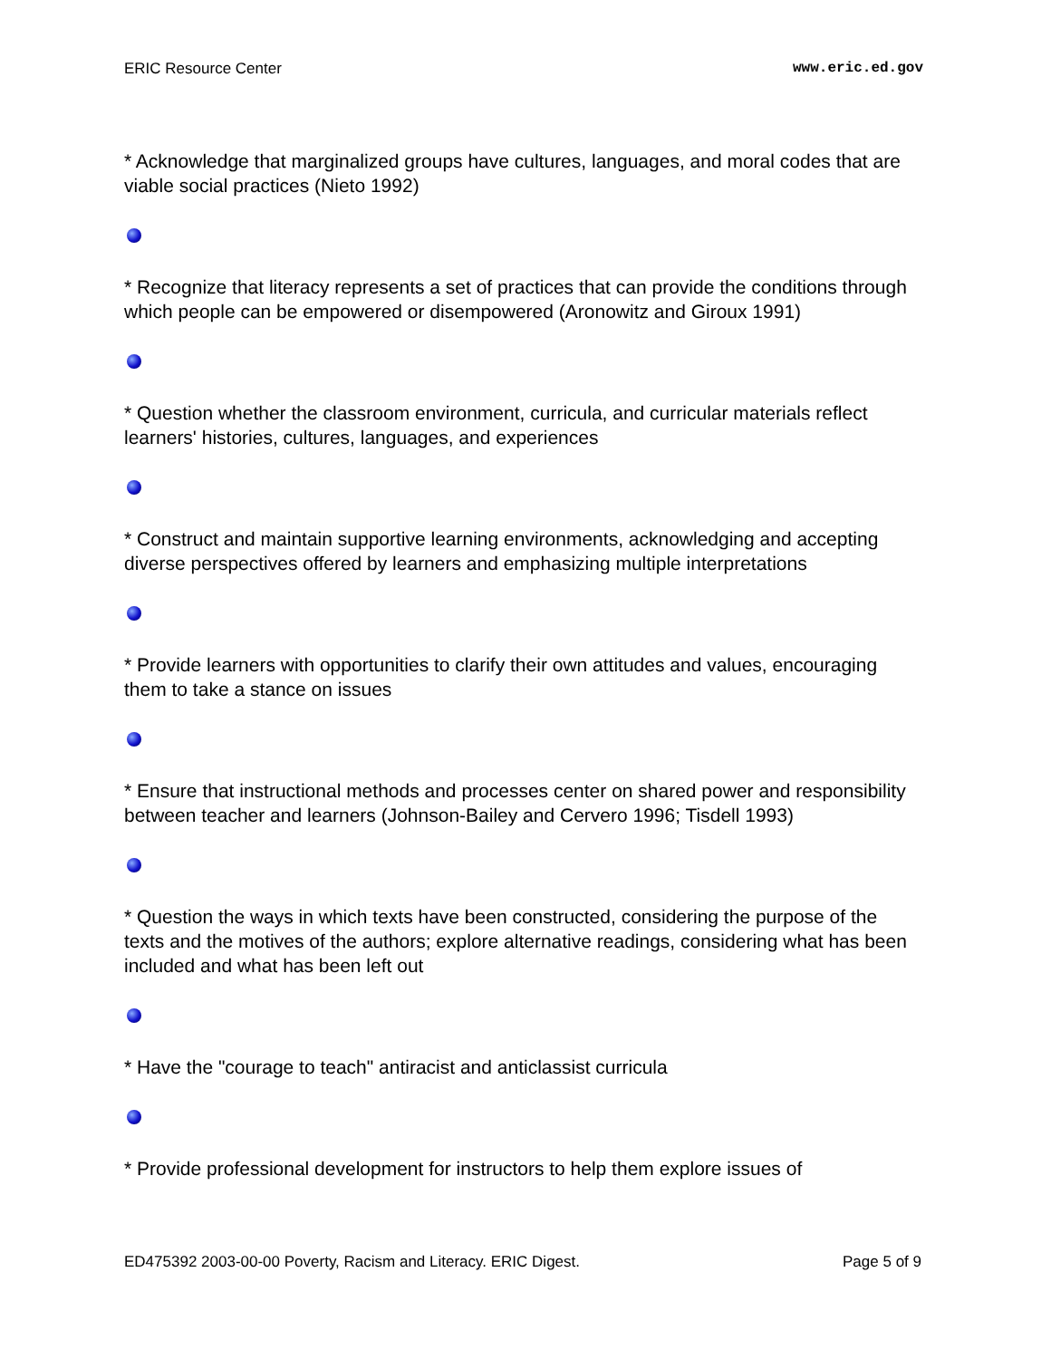ERIC Resource Center www.eric.ed.gov
* Acknowledge that marginalized groups have cultures, languages, and moral codes that are viable social practices (Nieto 1992)
* Recognize that literacy represents a set of practices that can provide the conditions through which people can be empowered or disempowered (Aronowitz and Giroux 1991)
* Question whether the classroom environment, curricula, and curricular materials reflect learners' histories, cultures, languages, and experiences
* Construct and maintain supportive learning environments, acknowledging and accepting diverse perspectives offered by learners and emphasizing multiple interpretations
* Provide learners with opportunities to clarify their own attitudes and values, encouraging them to take a stance on issues
* Ensure that instructional methods and processes center on shared power and responsibility between teacher and learners (Johnson-Bailey and Cervero 1996; Tisdell 1993)
* Question the ways in which texts have been constructed, considering the purpose of the texts and the motives of the authors; explore alternative readings, considering what has been included and what has been left out
* Have the "courage to teach" antiracist and anticlassist curricula
* Provide professional development for instructors to help them explore issues of
ED475392 2003-00-00 Poverty, Racism and Literacy. ERIC Digest. Page 5 of 9